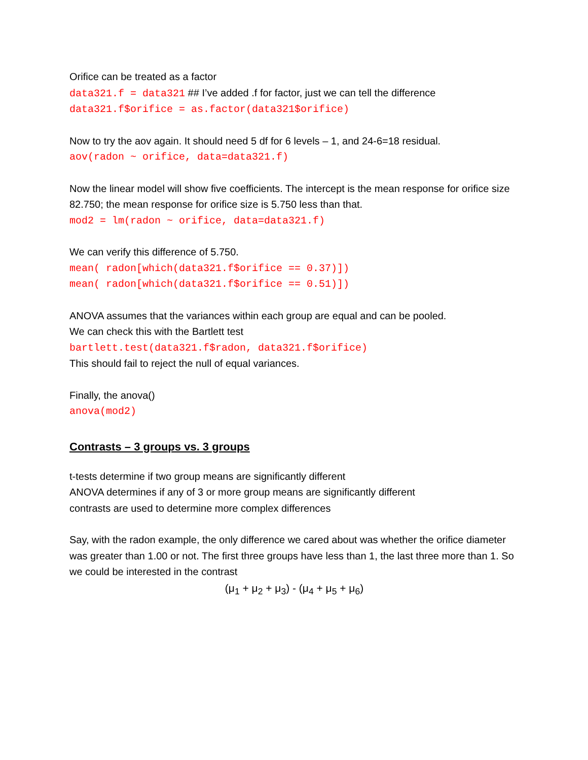Orifice can be treated as a factor
data321.f = data321 ## I’ve added .f for factor, just we can tell the difference
data321.f$orifice = as.factor(data321$orifice)
Now to try the aov again. It should need 5 df for 6 levels – 1, and 24-6=18 residual.
aov(radon ~ orifice, data=data321.f)
Now the linear model will show five coefficients. The intercept is the mean response for orifice size 82.750; the mean response for orifice size is 5.750 less than that.
mod2 = lm(radon ~ orifice, data=data321.f)
We can verify this difference of 5.750.
mean( radon[which(data321.f$orifice == 0.37)])
mean( radon[which(data321.f$orifice == 0.51)])
ANOVA assumes that the variances within each group are equal and can be pooled.
We can check this with the Bartlett test
bartlett.test(data321.f$radon, data321.f$orifice)
This should fail to reject the null of equal variances.
Finally, the anova()
anova(mod2)
Contrasts – 3 groups vs. 3 groups
t-tests determine if two group means are significantly different
ANOVA determines if any of 3 or more group means are significantly different
contrasts are used to determine more complex differences
Say, with the radon example, the only difference we cared about was whether the orifice diameter was greater than 1.00 or not. The first three groups have less than 1, the last three more than 1. So we could be interested in the contrast
(μ<sub>1</sub> + μ<sub>2</sub> + μ<sub>3</sub>) - (μ<sub>4</sub> + μ<sub>5</sub> + μ<sub>6</sub>)